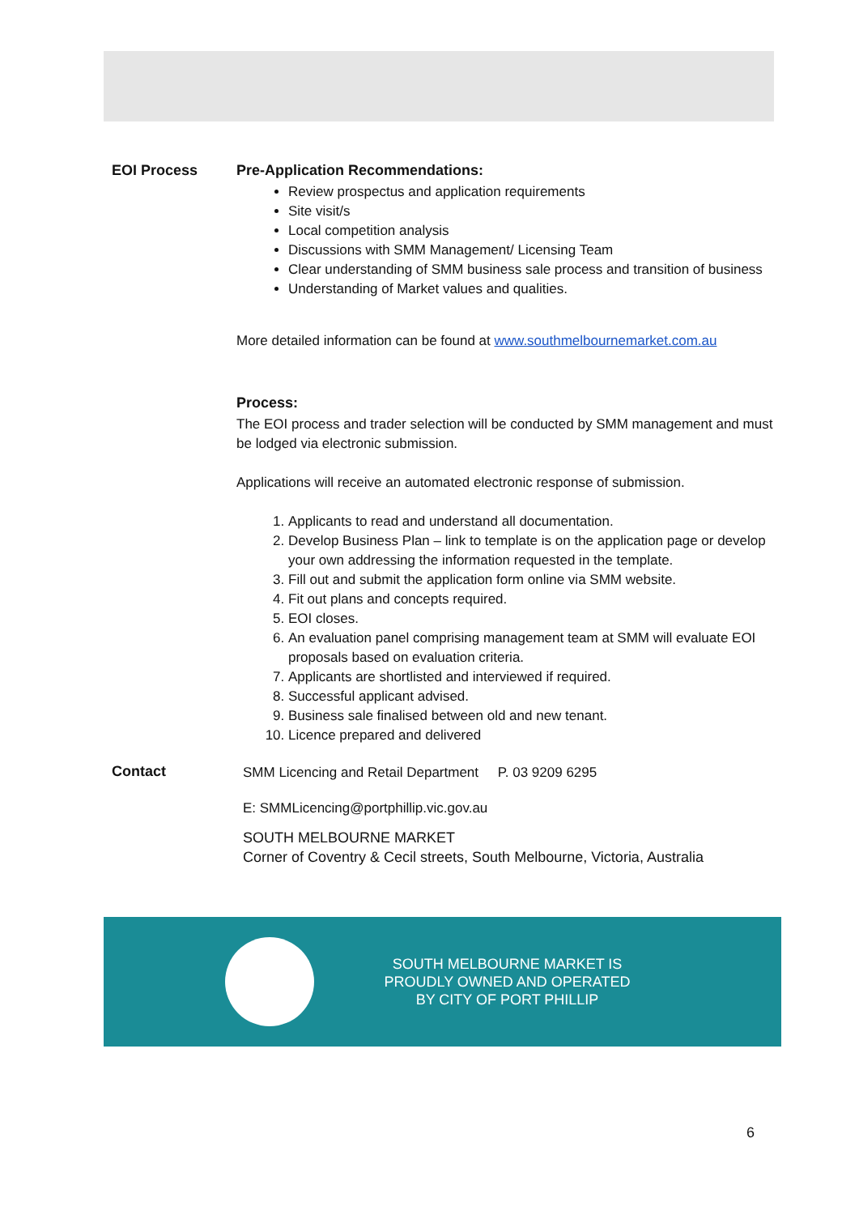EOI Process Pre-Application Recommendations:
Review prospectus and application requirements
Site visit/s
Local competition analysis
Discussions with SMM Management/ Licensing Team
Clear understanding of SMM business sale process and transition of business
Understanding of Market values and qualities.
More detailed information can be found at www.southmelbournemarket.com.au
Process:
The EOI process and trader selection will be conducted by SMM management and must be lodged via electronic submission.
Applications will receive an automated electronic response of submission.
1. Applicants to read and understand all documentation.
2. Develop Business Plan – link to template is on the application page or develop your own addressing the information requested in the template.
3. Fill out and submit the application form online via SMM website.
4. Fit out plans and concepts required.
5. EOI closes.
6. An evaluation panel comprising management team at SMM will evaluate EOI proposals based on evaluation criteria.
7. Applicants are shortlisted and interviewed if required.
8. Successful applicant advised.
9. Business sale finalised between old and new tenant.
10. Licence prepared and delivered
Contact
SMM Licencing and Retail Department P. 03 9209 6295
E: SMMLicencing@portphillip.vic.gov.au
SOUTH MELBOURNE MARKET
Corner of Coventry & Cecil streets, South Melbourne, Victoria, Australia
SOUTH MELBOURNE MARKET IS
PROUDLY OWNED AND OPERATED
BY CITY OF PORT PHILLIP
6